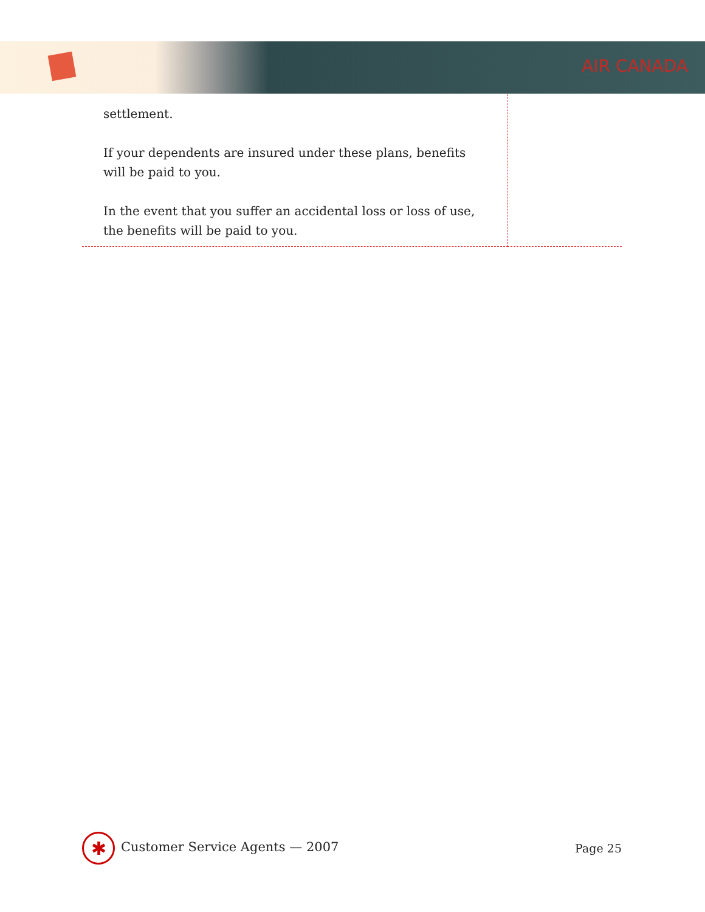AIR CANADA
settlement.
If your dependents are insured under these plans, benefits will be paid to you.
In the event that you suffer an accidental loss or loss of use, the benefits will be paid to you.
✱ Customer Service Agents — 2007
Page 25